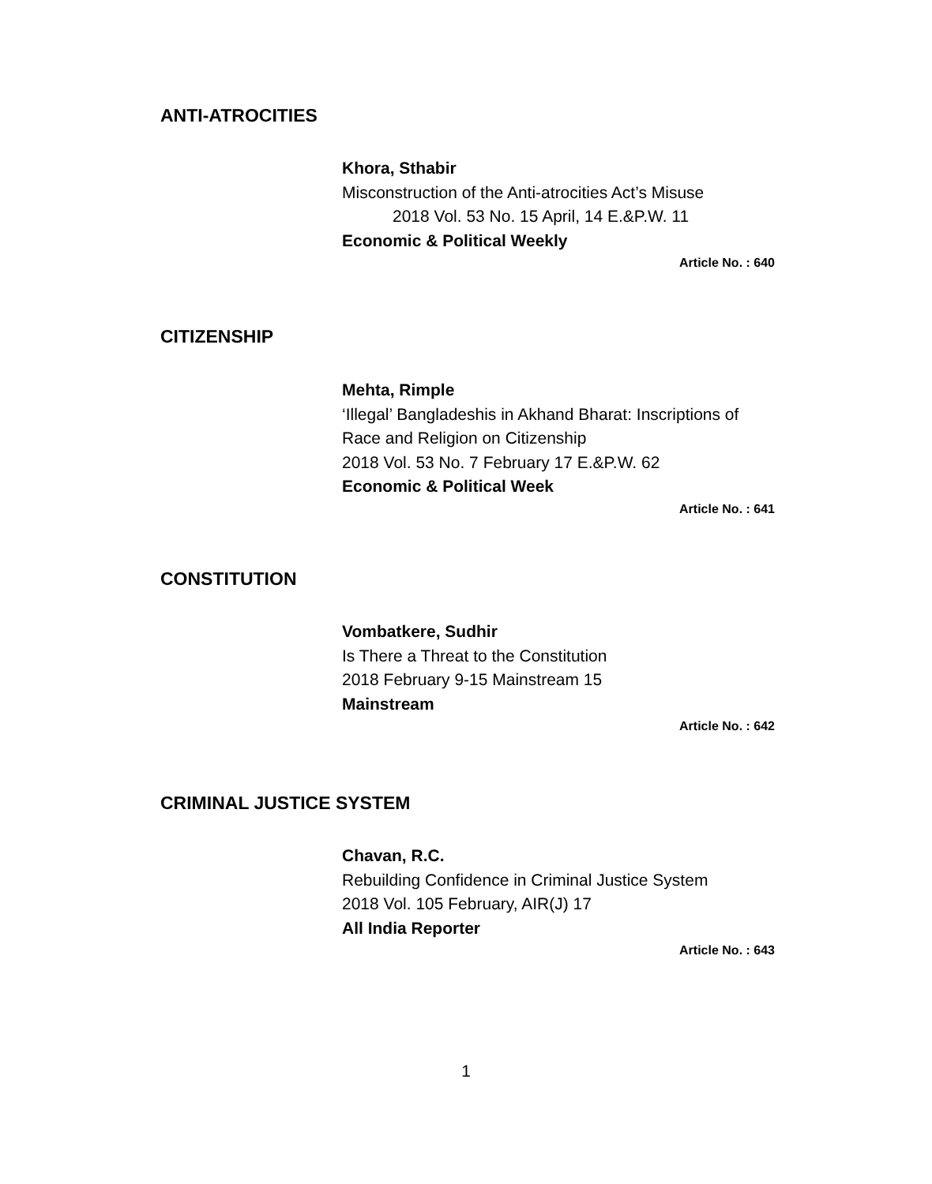ANTI-ATROCITIES
Khora, Sthabir
Misconstruction of the Anti-atrocities Act’s Misuse
2018 Vol. 53 No. 15 April, 14 E.&P.W. 11
Economic & Political Weekly
Article No. : 640
CITIZENSHIP
Mehta, Rimple
‘Illegal’ Bangladeshis in Akhand Bharat: Inscriptions of Race and Religion on Citizenship
2018 Vol. 53 No. 7 February 17 E.&P.W. 62
Economic & Political Week
Article No. : 641
CONSTITUTION
Vombatkere, Sudhir
Is There a Threat to the Constitution
2018 February 9-15 Mainstream 15
Mainstream
Article No. : 642
CRIMINAL JUSTICE SYSTEM
Chavan, R.C.
Rebuilding Confidence in Criminal Justice System
2018 Vol. 105 February, AIR(J) 17
All India Reporter
Article No. : 643
1